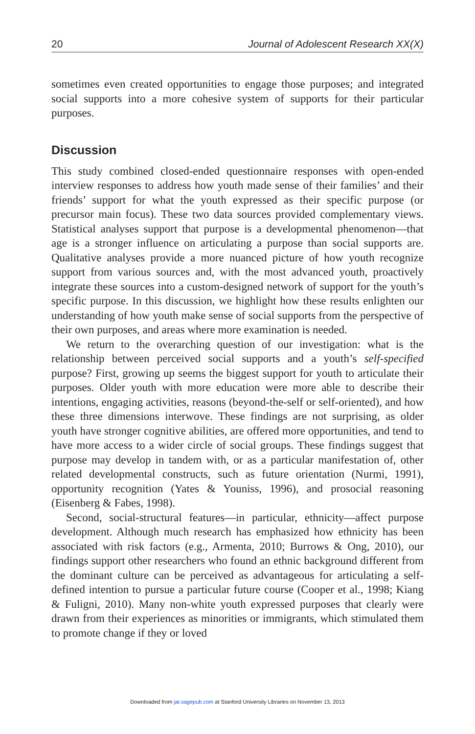20 Journal of Adolescent Research XX(X)
sometimes even created opportunities to engage those purposes; and integrated social supports into a more cohesive system of supports for their particular purposes.
Discussion
This study combined closed-ended questionnaire responses with open-ended interview responses to address how youth made sense of their families’ and their friends’ support for what the youth expressed as their specific purpose (or precursor main focus). These two data sources provided complementary views. Statistical analyses support that purpose is a developmental phenomenon—that age is a stronger influence on articulating a purpose than social supports are. Qualitative analyses provide a more nuanced picture of how youth recognize support from various sources and, with the most advanced youth, proactively integrate these sources into a custom-designed network of support for the youth’s specific purpose. In this discussion, we highlight how these results enlighten our understanding of how youth make sense of social supports from the perspective of their own purposes, and areas where more examination is needed.
We return to the overarching question of our investigation: what is the relationship between perceived social supports and a youth’s self-specified purpose? First, growing up seems the biggest support for youth to articulate their purposes. Older youth with more education were more able to describe their intentions, engaging activities, reasons (beyond-the-self or self-oriented), and how these three dimensions interwove. These findings are not surprising, as older youth have stronger cognitive abilities, are offered more opportunities, and tend to have more access to a wider circle of social groups. These findings suggest that purpose may develop in tandem with, or as a particular manifestation of, other related developmental constructs, such as future orientation (Nurmi, 1991), opportunity recognition (Yates & Youniss, 1996), and prosocial reasoning (Eisenberg & Fabes, 1998).
Second, social-structural features—in particular, ethnicity—affect purpose development. Although much research has emphasized how ethnicity has been associated with risk factors (e.g., Armenta, 2010; Burrows & Ong, 2010), our findings support other researchers who found an ethnic background different from the dominant culture can be perceived as advantageous for articulating a self-defined intention to pursue a particular future course (Cooper et al., 1998; Kiang & Fuligni, 2010). Many non-white youth expressed purposes that clearly were drawn from their experiences as minorities or immigrants, which stimulated them to promote change if they or loved
Downloaded from jar.sagepub.com at Stanford University Libraries on November 13, 2013